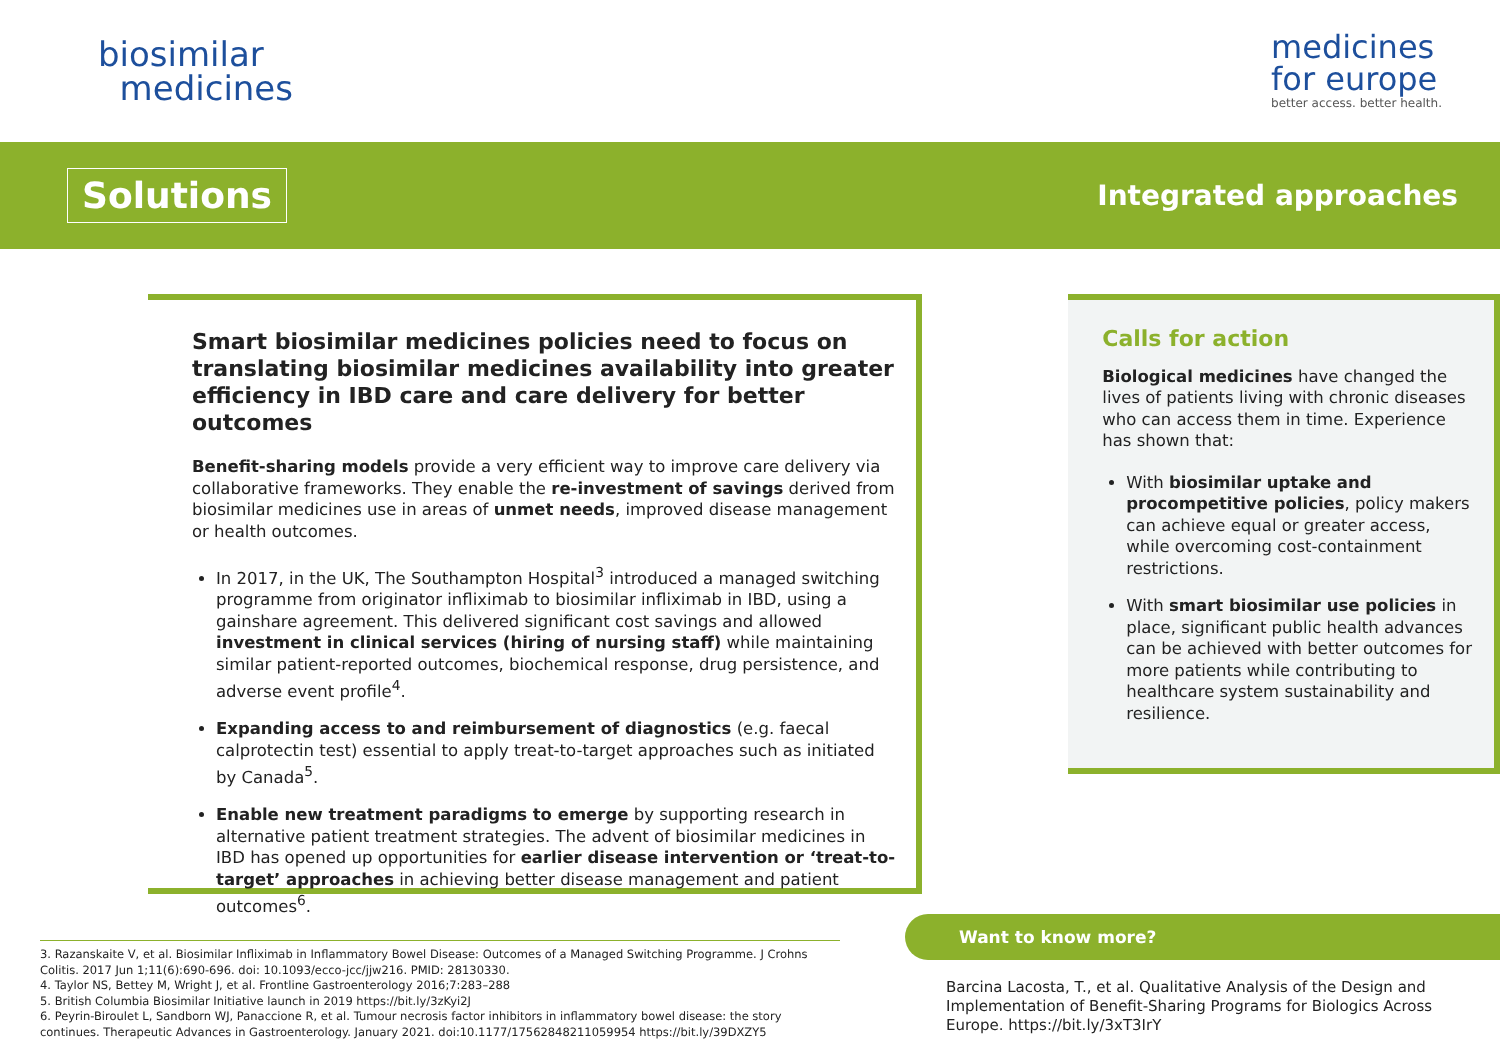biosimilar
medicines
medicines
for europe
better access. better health.
Solutions
Integrated approaches
Smart biosimilar medicines policies need to focus on translating biosimilar medicines availability into greater efficiency in IBD care and care delivery for better outcomes
Benefit-sharing models provide a very efficient way to improve care delivery via collaborative frameworks. They enable the re-investment of savings derived from biosimilar medicines use in areas of unmet needs, improved disease management or health outcomes.
In 2017, in the UK, The Southampton Hospital<sup>3</sup> introduced a managed switching programme from originator infliximab to biosimilar infliximab in IBD, using a gainshare agreement. This delivered significant cost savings and allowed investment in clinical services (hiring of nursing staff) while maintaining similar patient-reported outcomes, biochemical response, drug persistence, and adverse event profile<sup>4</sup>.
Expanding access to and reimbursement of diagnostics (e.g. faecal calprotectin test) essential to apply treat-to-target approaches such as initiated by Canada<sup>5</sup>.
Enable new treatment paradigms to emerge by supporting research in alternative patient treatment strategies. The advent of biosimilar medicines in IBD has opened up opportunities for earlier disease intervention or ‘treat-to-target’ approaches in achieving better disease management and patient outcomes<sup>6</sup>.
Calls for action
Biological medicines have changed the lives of patients living with chronic diseases who can access them in time. Experience has shown that:
With biosimilar uptake and procompetitive policies, policy makers can achieve equal or greater access, while overcoming cost-containment restrictions.
With smart biosimilar use policies in place, significant public health advances can be achieved with better outcomes for more patients while contributing to healthcare system sustainability and resilience.
3. Razanskaite V, et al. Biosimilar Infliximab in Inflammatory Bowel Disease: Outcomes of a Managed Switching Programme. J Crohns Colitis. 2017 Jun 1;11(6):690-696. doi: 10.1093/ecco-jcc/jjw216. PMID: 28130330.
4. Taylor NS, Bettey M, Wright J, et al. Frontline Gastroenterology 2016;7:283–288
5. British Columbia Biosimilar Initiative launch in 2019 https://bit.ly/3zKyi2J
6. Peyrin-Biroulet L, Sandborn WJ, Panaccione R, et al. Tumour necrosis factor inhibitors in inflammatory bowel disease: the story continues. Therapeutic Advances in Gastroenterology. January 2021. doi:10.1177/17562848211059954 https://bit.ly/39DXZY5
Want to know more?
Barcina Lacosta, T., et al. Qualitative Analysis of the Design and Implementation of Benefit-Sharing Programs for Biologics Across Europe. https://bit.ly/3xT3IrY